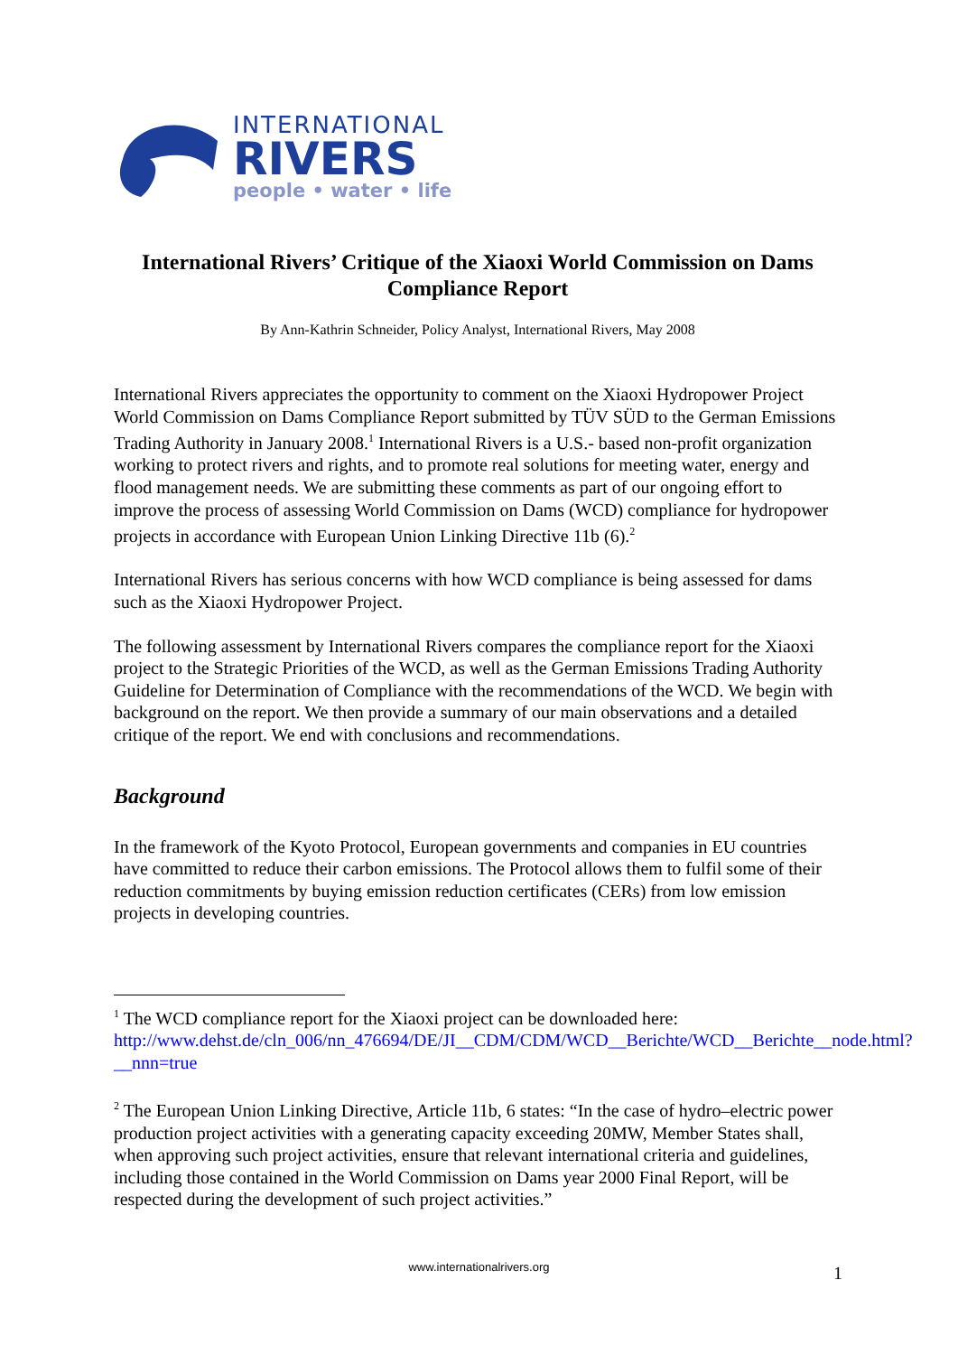INTERNATIONAL
RIVERS
people • water • life
International Rivers’ Critique of the Xiaoxi World Commission on Dams Compliance Report
By Ann-Kathrin Schneider, Policy Analyst, International Rivers, May 2008
International Rivers appreciates the opportunity to comment on the Xiaoxi Hydropower Project World Commission on Dams Compliance Report submitted by TÜV SÜD to the German Emissions Trading Authority in January 2008.<sup>1</sup> International Rivers is a U.S.- based non-profit organization working to protect rivers and rights, and to promote real solutions for meeting water, energy and flood management needs. We are submitting these comments as part of our ongoing effort to improve the process of assessing World Commission on Dams (WCD) compliance for hydropower projects in accordance with European Union Linking Directive 11b (6).<sup>2</sup>
International Rivers has serious concerns with how WCD compliance is being assessed for dams such as the Xiaoxi Hydropower Project.
The following assessment by International Rivers compares the compliance report for the Xiaoxi project to the Strategic Priorities of the WCD, as well as the German Emissions Trading Authority Guideline for Determination of Compliance with the recommendations of the WCD. We begin with background on the report. We then provide a summary of our main observations and a detailed critique of the report. We end with conclusions and recommendations.
Background
In the framework of the Kyoto Protocol, European governments and companies in EU countries have committed to reduce their carbon emissions. The Protocol allows them to fulfil some of their reduction commitments by buying emission reduction certificates (CERs) from low emission projects in developing countries.
<sup>1</sup> The WCD compliance report for the Xiaoxi project can be downloaded here: http://www.dehst.de/cln_006/nn_476694/DE/JI__CDM/CDM/WCD__Berichte/WCD__Berichte__node.html?__nnn=true
<sup>2</sup> The European Union Linking Directive, Article 11b, 6 states: “In the case of hydro–electric power production project activities with a generating capacity exceeding 20MW, Member States shall, when approving such project activities, ensure that relevant international criteria and guidelines, including those contained in the World Commission on Dams year 2000 Final Report, will be respected during the development of such project activities.”
www.internationalrivers.org 1